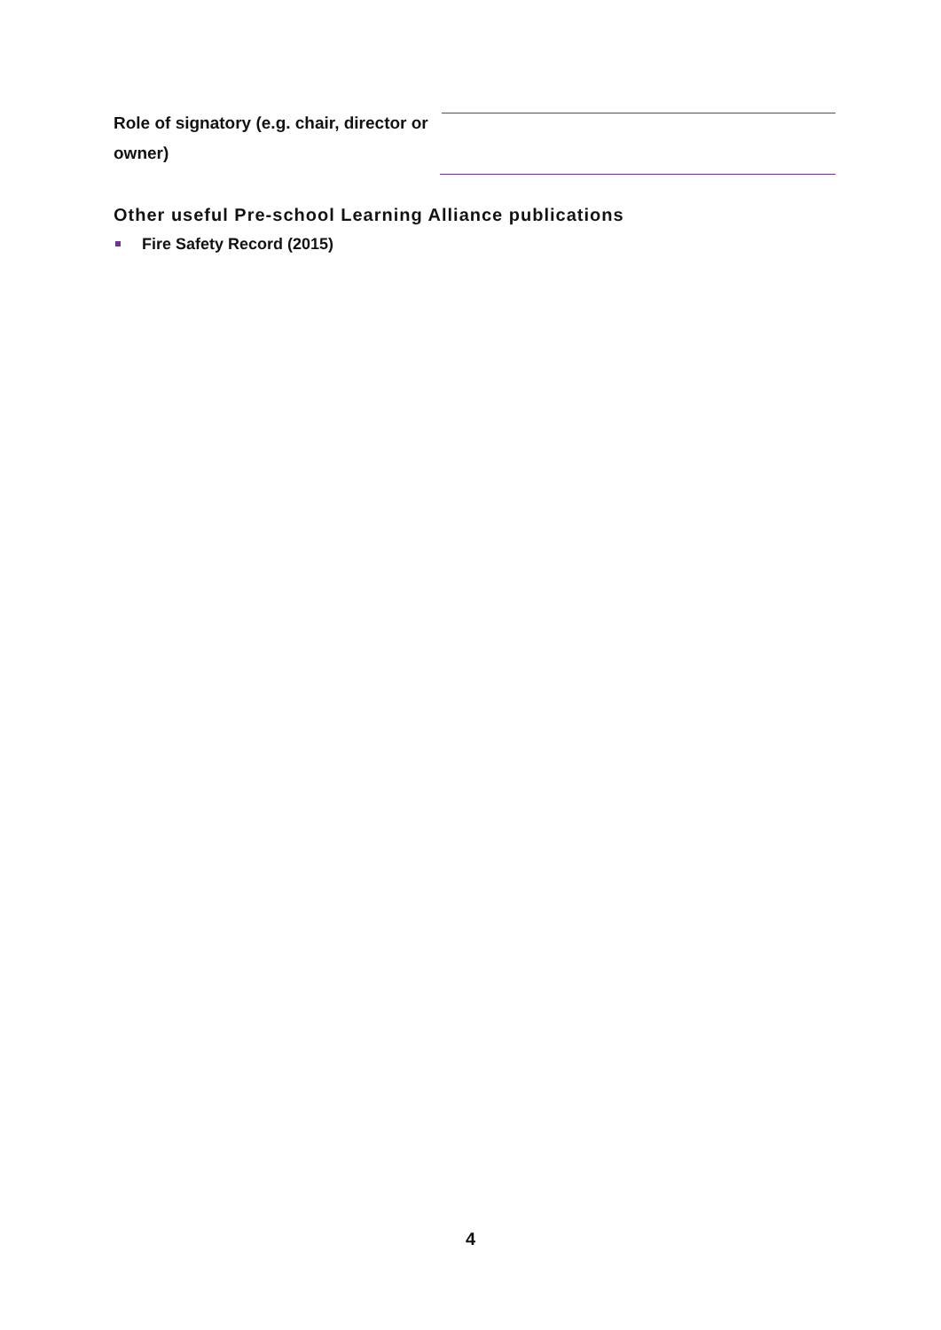Role of signatory (e.g. chair, director or owner)
Other useful Pre-school Learning Alliance publications
Fire Safety Record (2015)
4